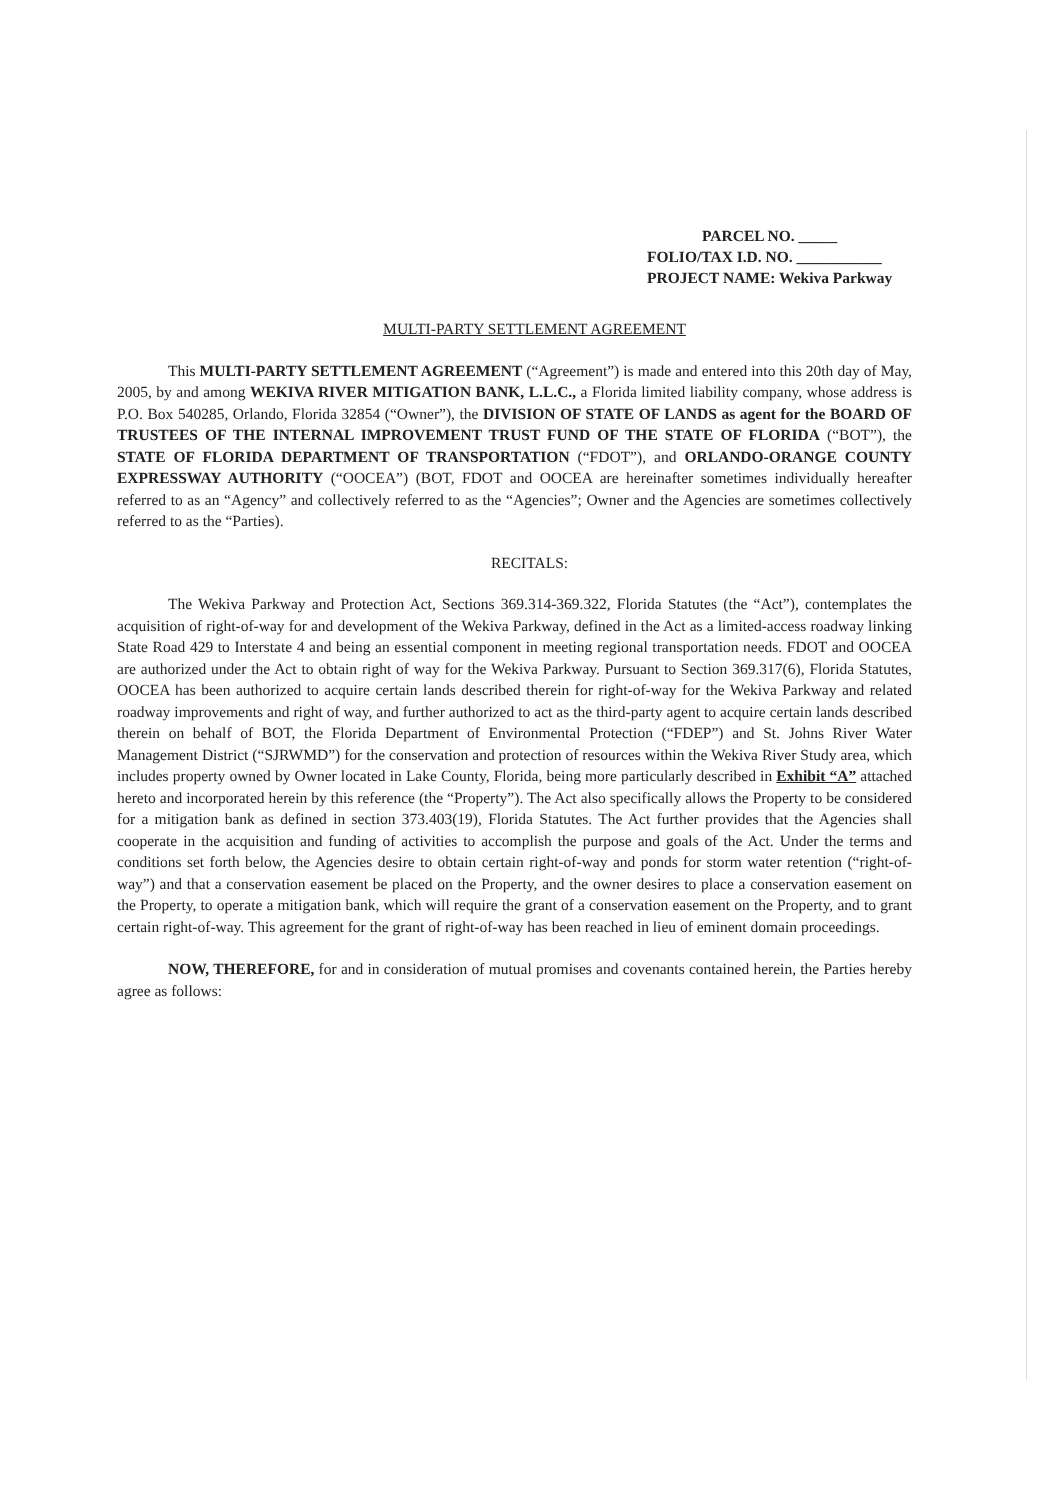PARCEL NO. _____
FOLIO/TAX I.D. NO. ___________
PROJECT NAME: Wekiva Parkway
MULTI-PARTY SETTLEMENT AGREEMENT
This MULTI-PARTY SETTLEMENT AGREEMENT (“Agreement”) is made and entered into this 20th day of May, 2005, by and among WEKIVA RIVER MITIGATION BANK, L.L.C., a Florida limited liability company, whose address is P.O. Box 540285, Orlando, Florida 32854 (“Owner”), the DIVISION OF STATE OF LANDS as agent for the BOARD OF TRUSTEES OF THE INTERNAL IMPROVEMENT TRUST FUND OF THE STATE OF FLORIDA (“BOT”), the STATE OF FLORIDA DEPARTMENT OF TRANSPORTATION (“FDOT”), and ORLANDO-ORANGE COUNTY EXPRESSWAY AUTHORITY (“OOCEA”) (BOT, FDOT and OOCEA are hereinafter sometimes individually hereafter referred to as an “Agency” and collectively referred to as the “Agencies”; Owner and the Agencies are sometimes collectively referred to as the “Parties).
RECITALS:
The Wekiva Parkway and Protection Act, Sections 369.314-369.322, Florida Statutes (the “Act”), contemplates the acquisition of right-of-way for and development of the Wekiva Parkway, defined in the Act as a limited-access roadway linking State Road 429 to Interstate 4 and being an essential component in meeting regional transportation needs. FDOT and OOCEA are authorized under the Act to obtain right of way for the Wekiva Parkway. Pursuant to Section 369.317(6), Florida Statutes, OOCEA has been authorized to acquire certain lands described therein for right-of-way for the Wekiva Parkway and related roadway improvements and right of way, and further authorized to act as the third-party agent to acquire certain lands described therein on behalf of BOT, the Florida Department of Environmental Protection (“FDEP”) and St. Johns River Water Management District (“SJRWMD”) for the conservation and protection of resources within the Wekiva River Study area, which includes property owned by Owner located in Lake County, Florida, being more particularly described in Exhibit “A” attached hereto and incorporated herein by this reference (the “Property”). The Act also specifically allows the Property to be considered for a mitigation bank as defined in section 373.403(19), Florida Statutes. The Act further provides that the Agencies shall cooperate in the acquisition and funding of activities to accomplish the purpose and goals of the Act. Under the terms and conditions set forth below, the Agencies desire to obtain certain right-of-way and ponds for storm water retention (“right-of-way”) and that a conservation easement be placed on the Property, and the owner desires to place a conservation easement on the Property, to operate a mitigation bank, which will require the grant of a conservation easement on the Property, and to grant certain right-of-way. This agreement for the grant of right-of-way has been reached in lieu of eminent domain proceedings.
NOW, THEREFORE, for and in consideration of mutual promises and covenants contained herein, the Parties hereby agree as follows: